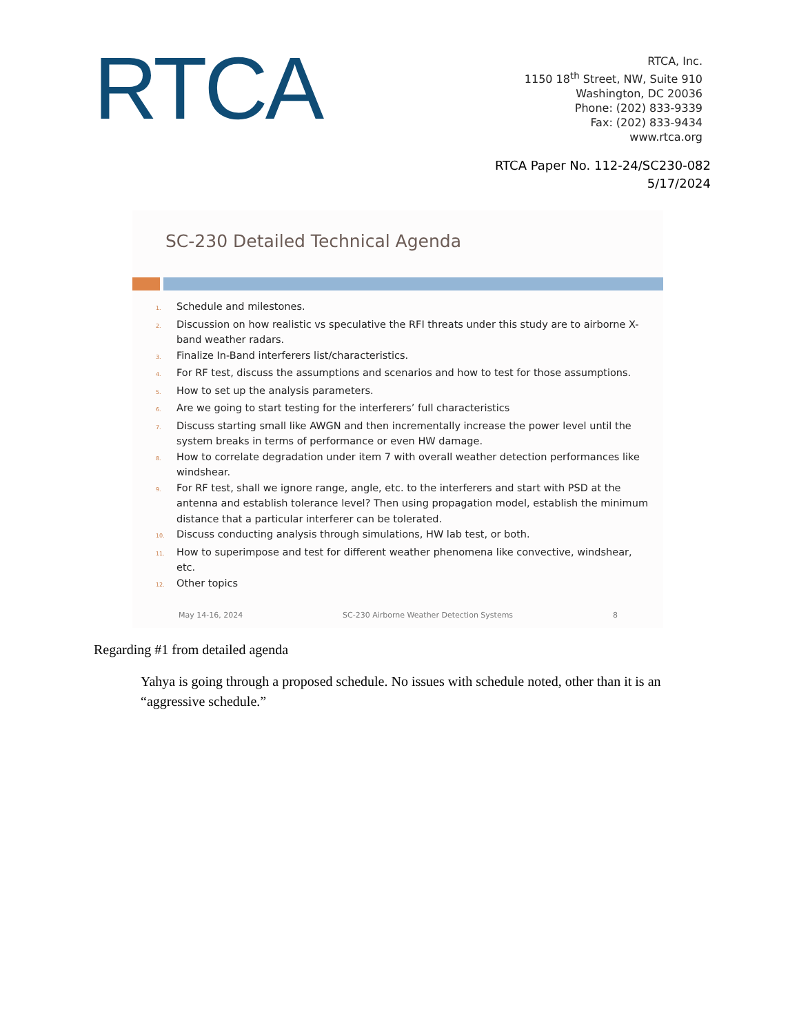RTCA
RTCA, Inc.
1150 18<sup>th</sup> Street, NW, Suite 910
Washington, DC 20036
Phone: (202) 833-9339
Fax: (202) 833-9434
www.rtca.org
RTCA Paper No. 112-24/SC230-082
5/17/2024
SC-230 Detailed Technical Agenda
1. Schedule and milestones.
2. Discussion on how realistic vs speculative the RFI threats under this study are to airborne X-band weather radars.
3. Finalize In-Band interferers list/characteristics.
4. For RF test, discuss the assumptions and scenarios and how to test for those assumptions.
5. How to set up the analysis parameters.
6. Are we going to start testing for the interferers’ full characteristics
7. Discuss starting small like AWGN and then incrementally increase the power level until the system breaks in terms of performance or even HW damage.
8. How to correlate degradation under item 7 with overall weather detection performances like windshear.
9. For RF test, shall we ignore range, angle, etc. to the interferers and start with PSD at the antenna and establish tolerance level? Then using propagation model, establish the minimum distance that a particular interferer can be tolerated.
10. Discuss conducting analysis through simulations, HW lab test, or both.
11. How to superimpose and test for different weather phenomena like convective, windshear, etc.
12. Other topics
May 14-16, 2024 SC-230 Airborne Weather Detection Systems 8
Regarding #1 from detailed agenda
Yahya is going through a proposed schedule. No issues with schedule noted, other than it is an “aggressive schedule.”